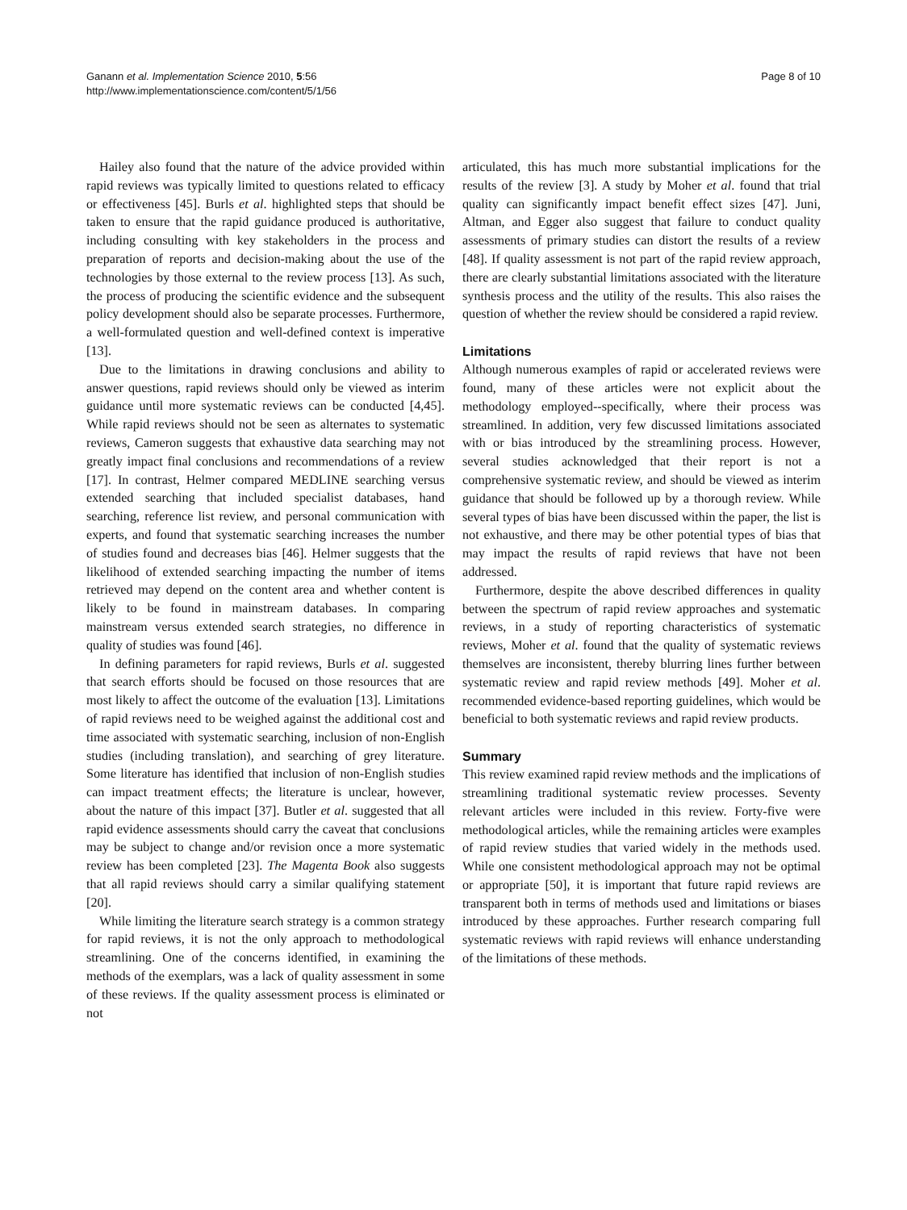Ganann et al. Implementation Science 2010, 5:56
http://www.implementationscience.com/content/5/1/56
Page 8 of 10
Hailey also found that the nature of the advice provided within rapid reviews was typically limited to questions related to efficacy or effectiveness [45]. Burls et al. highlighted steps that should be taken to ensure that the rapid guidance produced is authoritative, including consulting with key stakeholders in the process and preparation of reports and decision-making about the use of the technologies by those external to the review process [13]. As such, the process of producing the scientific evidence and the subsequent policy development should also be separate processes. Furthermore, a well-formulated question and well-defined context is imperative [13].
Due to the limitations in drawing conclusions and ability to answer questions, rapid reviews should only be viewed as interim guidance until more systematic reviews can be conducted [4,45]. While rapid reviews should not be seen as alternates to systematic reviews, Cameron suggests that exhaustive data searching may not greatly impact final conclusions and recommendations of a review [17]. In contrast, Helmer compared MEDLINE searching versus extended searching that included specialist databases, hand searching, reference list review, and personal communication with experts, and found that systematic searching increases the number of studies found and decreases bias [46]. Helmer suggests that the likelihood of extended searching impacting the number of items retrieved may depend on the content area and whether content is likely to be found in mainstream databases. In comparing mainstream versus extended search strategies, no difference in quality of studies was found [46].
In defining parameters for rapid reviews, Burls et al. suggested that search efforts should be focused on those resources that are most likely to affect the outcome of the evaluation [13]. Limitations of rapid reviews need to be weighed against the additional cost and time associated with systematic searching, inclusion of non-English studies (including translation), and searching of grey literature. Some literature has identified that inclusion of non-English studies can impact treatment effects; the literature is unclear, however, about the nature of this impact [37]. Butler et al. suggested that all rapid evidence assessments should carry the caveat that conclusions may be subject to change and/or revision once a more systematic review has been completed [23]. The Magenta Book also suggests that all rapid reviews should carry a similar qualifying statement [20].
While limiting the literature search strategy is a common strategy for rapid reviews, it is not the only approach to methodological streamlining. One of the concerns identified, in examining the methods of the exemplars, was a lack of quality assessment in some of these reviews. If the quality assessment process is eliminated or not
articulated, this has much more substantial implications for the results of the review [3]. A study by Moher et al. found that trial quality can significantly impact benefit effect sizes [47]. Juni, Altman, and Egger also suggest that failure to conduct quality assessments of primary studies can distort the results of a review [48]. If quality assessment is not part of the rapid review approach, there are clearly substantial limitations associated with the literature synthesis process and the utility of the results. This also raises the question of whether the review should be considered a rapid review.
Limitations
Although numerous examples of rapid or accelerated reviews were found, many of these articles were not explicit about the methodology employed--specifically, where their process was streamlined. In addition, very few discussed limitations associated with or bias introduced by the streamlining process. However, several studies acknowledged that their report is not a comprehensive systematic review, and should be viewed as interim guidance that should be followed up by a thorough review. While several types of bias have been discussed within the paper, the list is not exhaustive, and there may be other potential types of bias that may impact the results of rapid reviews that have not been addressed.
Furthermore, despite the above described differences in quality between the spectrum of rapid review approaches and systematic reviews, in a study of reporting characteristics of systematic reviews, Moher et al. found that the quality of systematic reviews themselves are inconsistent, thereby blurring lines further between systematic review and rapid review methods [49]. Moher et al. recommended evidence-based reporting guidelines, which would be beneficial to both systematic reviews and rapid review products.
Summary
This review examined rapid review methods and the implications of streamlining traditional systematic review processes. Seventy relevant articles were included in this review. Forty-five were methodological articles, while the remaining articles were examples of rapid review studies that varied widely in the methods used. While one consistent methodological approach may not be optimal or appropriate [50], it is important that future rapid reviews are transparent both in terms of methods used and limitations or biases introduced by these approaches. Further research comparing full systematic reviews with rapid reviews will enhance understanding of the limitations of these methods.